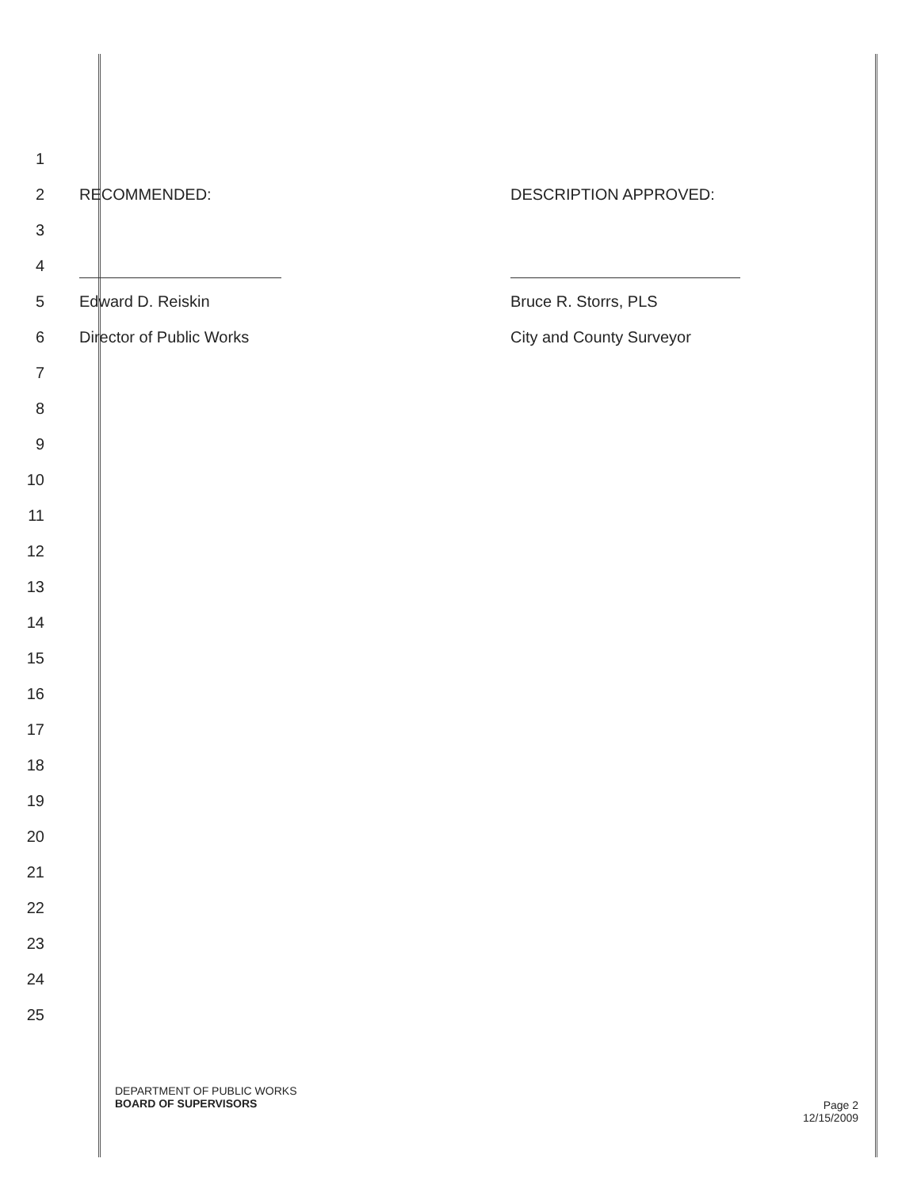1
2 RECOMMENDED: DESCRIPTION APPROVED:
3
4
5 Edward D. Reiskin Bruce R. Storrs, PLS
6 Director of Public Works City and County Surveyor
7
8
9
10
11
12
13
14
15
16
17
18
19
20
21
22
23
24
25
DEPARTMENT OF PUBLIC WORKS
BOARD OF SUPERVISORS
Page 2
12/15/2009